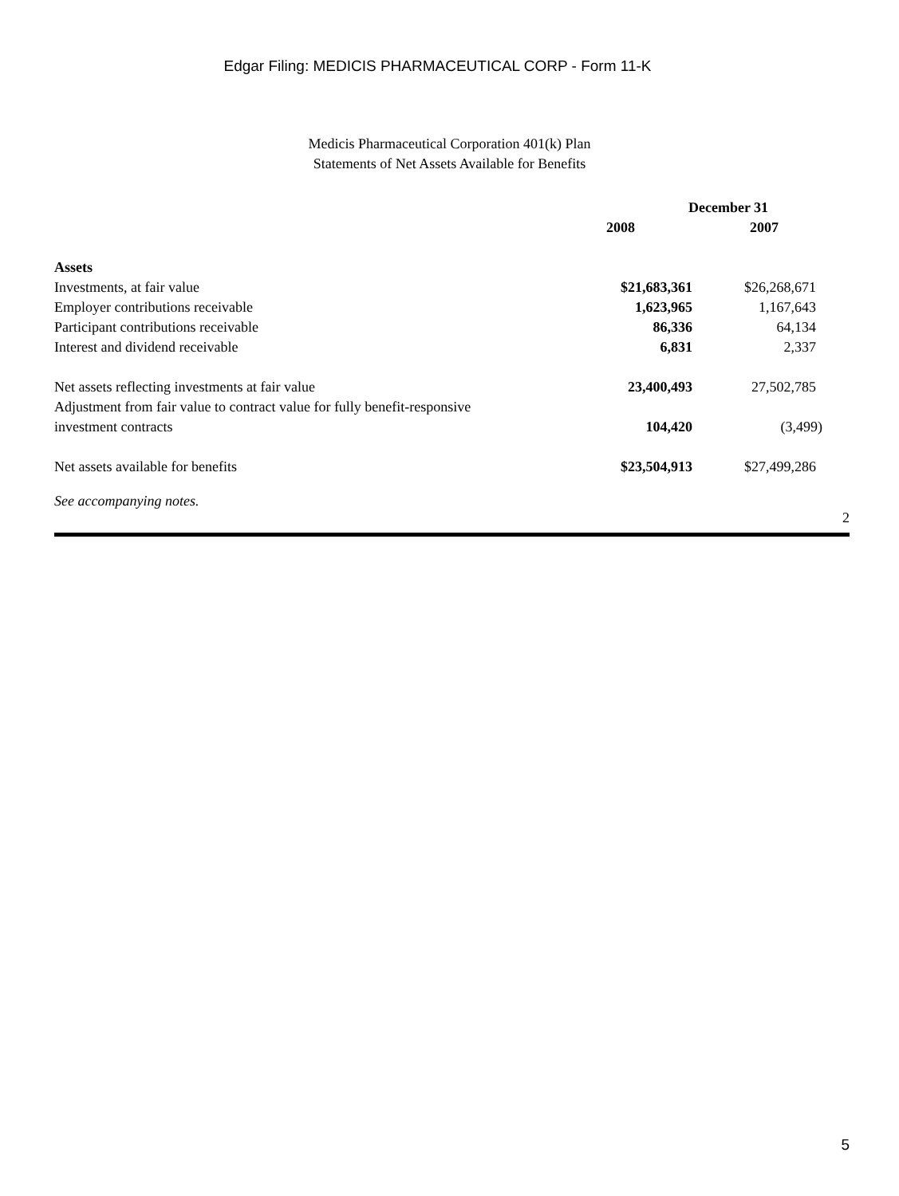Edgar Filing: MEDICIS PHARMACEUTICAL CORP - Form 11-K
Medicis Pharmaceutical Corporation 401(k) Plan
Statements of Net Assets Available for Benefits
| | December 31 | |
| --- | --- | --- |
| | 2008 | 2007 |
| Assets | | |
| Investments, at fair value | $21,683,361 | $26,268,671 |
| Employer contributions receivable | 1,623,965 | 1,167,643 |
| Participant contributions receivable | 86,336 | 64,134 |
| Interest and dividend receivable | 6,831 | 2,337 |
| Net assets reflecting investments at fair value | 23,400,493 | 27,502,785 |
| Adjustment from fair value to contract value for fully benefit-responsive investment contracts | 104,420 | (3,499) |
| Net assets available for benefits | $23,504,913 | $27,499,286 |
See accompanying notes.
2
5